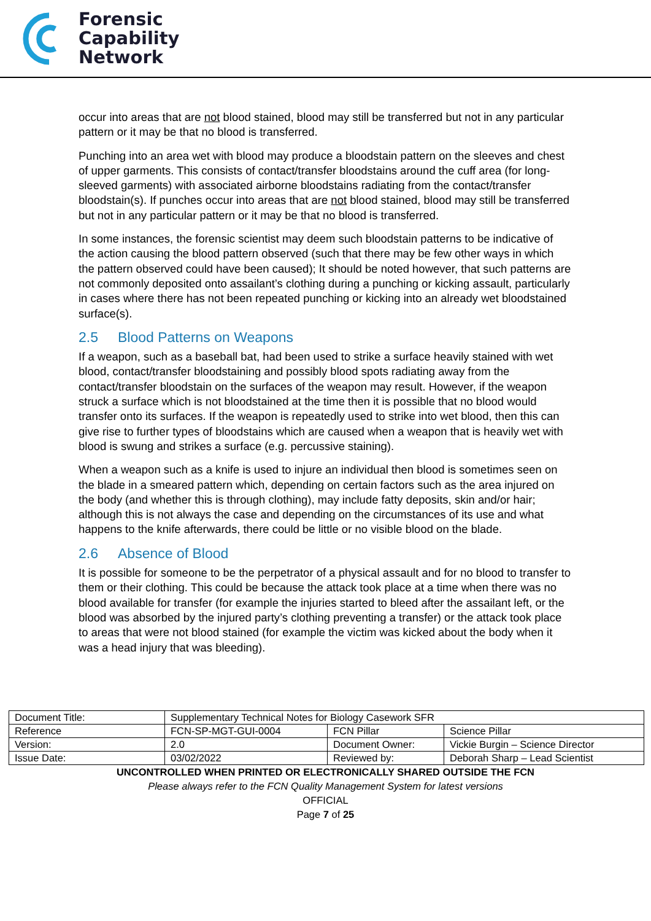Forensic
Capability
Network
occur into areas that are not blood stained, blood may still be transferred but not in any particular pattern or it may be that no blood is transferred.
Punching into an area wet with blood may produce a bloodstain pattern on the sleeves and chest of upper garments. This consists of contact/transfer bloodstains around the cuff area (for long-sleeved garments) with associated airborne bloodstains radiating from the contact/transfer bloodstain(s). If punches occur into areas that are not blood stained, blood may still be transferred but not in any particular pattern or it may be that no blood is transferred.
In some instances, the forensic scientist may deem such bloodstain patterns to be indicative of the action causing the blood pattern observed (such that there may be few other ways in which the pattern observed could have been caused); It should be noted however, that such patterns are not commonly deposited onto assailant’s clothing during a punching or kicking assault, particularly in cases where there has not been repeated punching or kicking into an already wet bloodstained surface(s).
2.5 Blood Patterns on Weapons
If a weapon, such as a baseball bat, had been used to strike a surface heavily stained with wet blood, contact/transfer bloodstaining and possibly blood spots radiating away from the contact/transfer bloodstain on the surfaces of the weapon may result. However, if the weapon struck a surface which is not bloodstained at the time then it is possible that no blood would transfer onto its surfaces. If the weapon is repeatedly used to strike into wet blood, then this can give rise to further types of bloodstains which are caused when a weapon that is heavily wet with blood is swung and strikes a surface (e.g. percussive staining).
When a weapon such as a knife is used to injure an individual then blood is sometimes seen on the blade in a smeared pattern which, depending on certain factors such as the area injured on the body (and whether this is through clothing), may include fatty deposits, skin and/or hair; although this is not always the case and depending on the circumstances of its use and what happens to the knife afterwards, there could be little or no visible blood on the blade.
2.6 Absence of Blood
It is possible for someone to be the perpetrator of a physical assault and for no blood to transfer to them or their clothing. This could be because the attack took place at a time when there was no blood available for transfer (for example the injuries started to bleed after the assailant left, or the blood was absorbed by the injured party’s clothing preventing a transfer) or the attack took place to areas that were not blood stained (for example the victim was kicked about the body when it was a head injury that was bleeding).
| Document Title: | Supplementary Technical Notes for Biology Casework SFR | | |
| Reference | FCN-SP-MGT-GUI-0004 | FCN Pillar | Science Pillar |
| Version: | 2.0 | Document Owner: | Vickie Burgin – Science Director |
| Issue Date: | 03/02/2022 | Reviewed by: | Deborah Sharp – Lead Scientist |
UNCONTROLLED WHEN PRINTED OR ELECTRONICALLY SHARED OUTSIDE THE FCN
Please always refer to the FCN Quality Management System for latest versions
OFFICIAL
Page 7 of 25